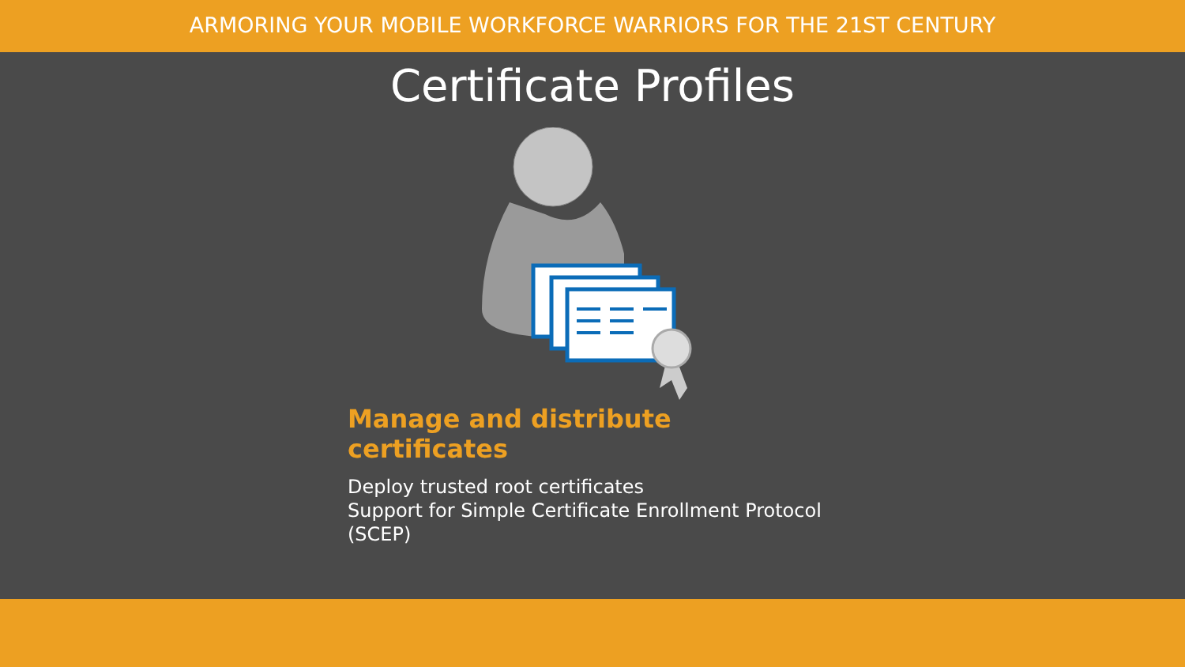ARMORING YOUR MOBILE WORKFORCE WARRIORS FOR THE 21ST CENTURY
Certificate Profiles
Manage and distribute certificates
Deploy trusted root certificates
Support for Simple Certificate Enrollment Protocol (SCEP)